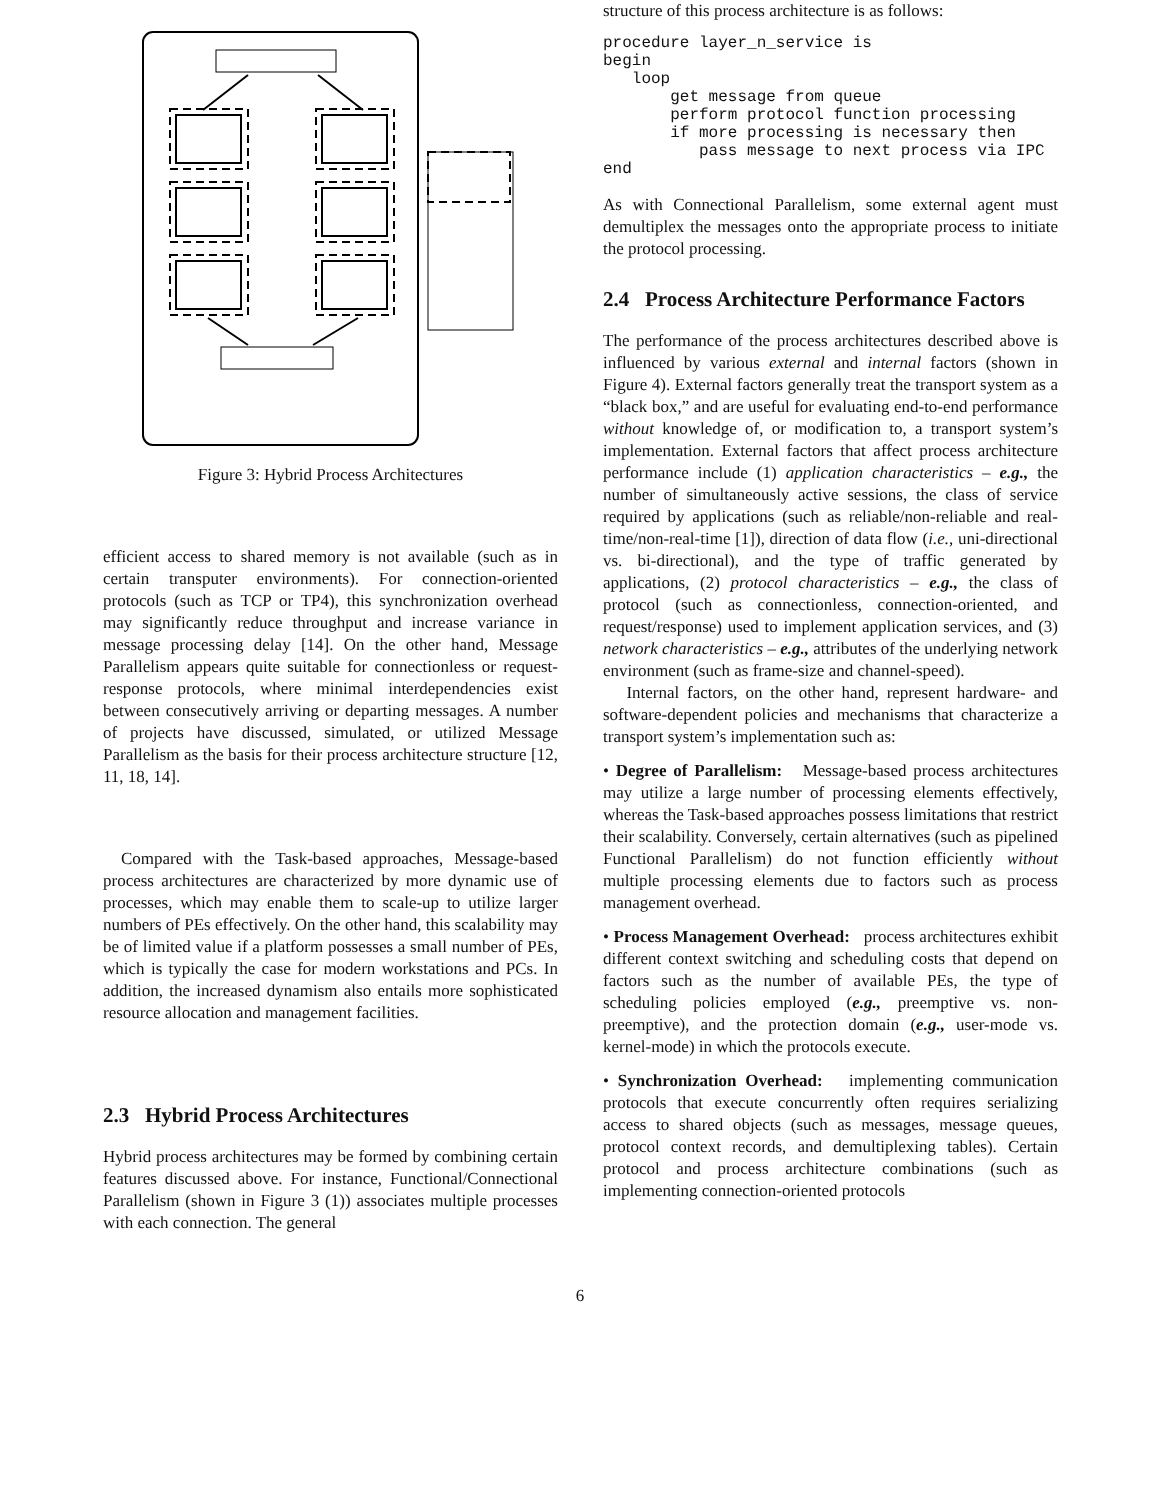Figure 3: Hybrid Process Architectures
efficient access to shared memory is not available (such as in certain transputer environments). For connection-oriented protocols (such as TCP or TP4), this synchronization overhead may significantly reduce throughput and increase variance in message processing delay [14]. On the other hand, Message Parallelism appears quite suitable for connectionless or request-response protocols, where minimal interdependencies exist between consecutively arriving or departing messages. A number of projects have discussed, simulated, or utilized Message Parallelism as the basis for their process architecture structure [12, 11, 18, 14].
Compared with the Task-based approaches, Message-based process architectures are characterized by more dynamic use of processes, which may enable them to scale-up to utilize larger numbers of PEs effectively. On the other hand, this scalability may be of limited value if a platform possesses a small number of PEs, which is typically the case for modern workstations and PCs. In addition, the increased dynamism also entails more sophisticated resource allocation and management facilities.
2.3 Hybrid Process Architectures
Hybrid process architectures may be formed by combining certain features discussed above. For instance, Functional/Connectional Parallelism (shown in Figure 3 (1)) associates multiple processes with each connection. The general
structure of this process architecture is as follows:
procedure layer_n_service is
begin
   loop
       get message from queue
       perform protocol function processing
       if more processing is necessary then
          pass message to next process via IPC
end
As with Connectional Parallelism, some external agent must demultiplex the messages onto the appropriate process to initiate the protocol processing.
2.4 Process Architecture Performance Factors
The performance of the process architectures described above is influenced by various external and internal factors (shown in Figure 4). External factors generally treat the transport system as a “black box,” and are useful for evaluating end-to-end performance without knowledge of, or modification to, a transport system’s implementation. External factors that affect process architecture performance include (1) application characteristics – e.g., the number of simultaneously active sessions, the class of service required by applications (such as reliable/non-reliable and real-time/non-real-time [1]), direction of data flow (i.e., uni-directional vs. bi-directional), and the type of traffic generated by applications, (2) protocol characteristics – e.g., the class of protocol (such as connectionless, connection-oriented, and request/response) used to implement application services, and (3) network characteristics – e.g., attributes of the underlying network environment (such as frame-size and channel-speed).
Internal factors, on the other hand, represent hardware- and software-dependent policies and mechanisms that characterize a transport system’s implementation such as:
• Degree of Parallelism: Message-based process architectures may utilize a large number of processing elements effectively, whereas the Task-based approaches possess limitations that restrict their scalability. Conversely, certain alternatives (such as pipelined Functional Parallelism) do not function efficiently without multiple processing elements due to factors such as process management overhead.
• Process Management Overhead: process architectures exhibit different context switching and scheduling costs that depend on factors such as the number of available PEs, the type of scheduling policies employed (e.g., preemptive vs. non-preemptive), and the protection domain (e.g., user-mode vs. kernel-mode) in which the protocols execute.
• Synchronization Overhead: implementing communication protocols that execute concurrently often requires serializing access to shared objects (such as messages, message queues, protocol context records, and demultiplexing tables). Certain protocol and process architecture combinations (such as implementing connection-oriented protocols
6